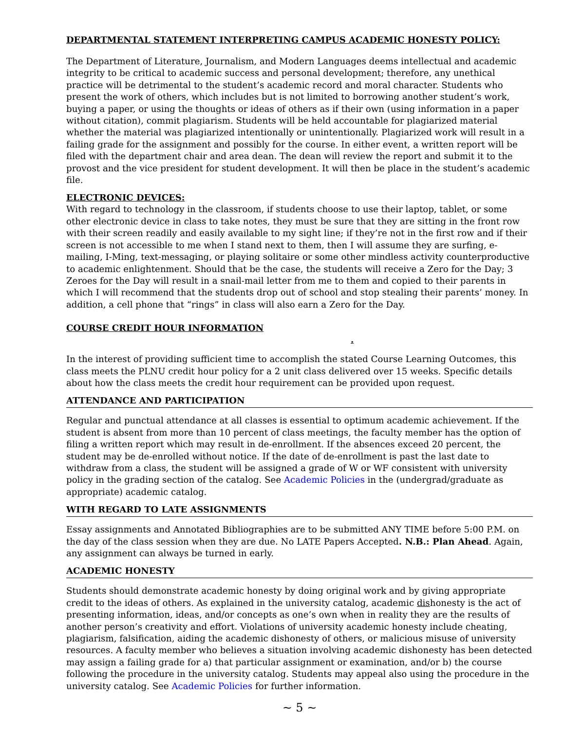DEPARTMENTAL STATEMENT INTERPRETING CAMPUS ACADEMIC HONESTY POLICY:
The Department of Literature, Journalism, and Modern Languages deems intellectual and academic integrity to be critical to academic success and personal development; therefore, any unethical practice will be detrimental to the student’s academic record and moral character. Students who present the work of others, which includes but is not limited to borrowing another student’s work, buying a paper, or using the thoughts or ideas of others as if their own (using information in a paper without citation), commit plagiarism. Students will be held accountable for plagiarized material whether the material was plagiarized intentionally or unintentionally. Plagiarized work will result in a failing grade for the assignment and possibly for the course. In either event, a written report will be filed with the department chair and area dean. The dean will review the report and submit it to the provost and the vice president for student development. It will then be place in the student’s academic file.
ELECTRONIC DEVICES:
With regard to technology in the classroom, if students choose to use their laptop, tablet, or some other electronic device in class to take notes, they must be sure that they are sitting in the front row with their screen readily and easily available to my sight line; if they’re not in the first row and if their screen is not accessible to me when I stand next to them, then I will assume they are surfing, e-mailing, I-Ming, text-messaging, or playing solitaire or some other mindless activity counterproductive to academic enlightenment. Should that be the case, the students will receive a Zero for the Day; 3 Zeroes for the Day will result in a snail-mail letter from me to them and copied to their parents in which I will recommend that the students drop out of school and stop stealing their parents’ money. In addition, a cell phone that “rings” in class will also earn a Zero for the Day.
COURSE CREDIT HOUR INFORMATION .
In the interest of providing sufficient time to accomplish the stated Course Learning Outcomes, this class meets the PLNU credit hour policy for a 2 unit class delivered over 15 weeks. Specific details about how the class meets the credit hour requirement can be provided upon request.
ATTENDANCE AND PARTICIPATION
Regular and punctual attendance at all classes is essential to optimum academic achievement. If the student is absent from more than 10 percent of class meetings, the faculty member has the option of filing a written report which may result in de-enrollment. If the absences exceed 20 percent, the student may be de-enrolled without notice. If the date of de-enrollment is past the last date to withdraw from a class, the student will be assigned a grade of W or WF consistent with university policy in the grading section of the catalog. See Academic Policies in the (undergrad/graduate as appropriate) academic catalog.
WITH REGARD TO LATE ASSIGNMENTS
Essay assignments and Annotated Bibliographies are to be submitted ANY TIME before 5:00 P.M. on the day of the class session when they are due. No LATE Papers Accepted. N.B.: Plan Ahead. Again, any assignment can always be turned in early.
ACADEMIC HONESTY
Students should demonstrate academic honesty by doing original work and by giving appropriate credit to the ideas of others. As explained in the university catalog, academic dishonesty is the act of presenting information, ideas, and/or concepts as one’s own when in reality they are the results of another person’s creativity and effort. Violations of university academic honesty include cheating, plagiarism, falsification, aiding the academic dishonesty of others, or malicious misuse of university resources. A faculty member who believes a situation involving academic dishonesty has been detected may assign a failing grade for a) that particular assignment or examination, and/or b) the course following the procedure in the university catalog. Students may appeal also using the procedure in the university catalog. See Academic Policies for further information.
~ 5 ~